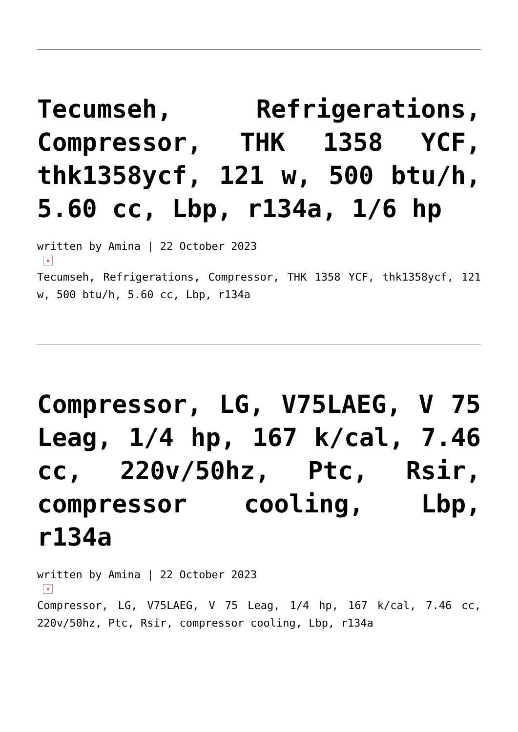Tecumseh, Refrigerations, Compressor, THK 1358 YCF, thk1358ycf, 121 w, 500 btu/h, 5.60 cc, Lbp, r134a, 1/6 hp
written by Amina | 22 October 2023
×
Tecumseh, Refrigerations, Compressor, THK 1358 YCF, thk1358ycf, 121 w, 500 btu/h, 5.60 cc, Lbp, r134a
Compressor, LG, V75LAEG, V 75 Leag, 1/4 hp, 167 k/cal, 7.46 cc, 220v/50hz, Ptc, Rsir, compressor cooling, Lbp, r134a
written by Amina | 22 October 2023
×
Compressor, LG, V75LAEG, V 75 Leag, 1/4 hp, 167 k/cal, 7.46 cc, 220v/50hz, Ptc, Rsir, compressor cooling, Lbp, r134a